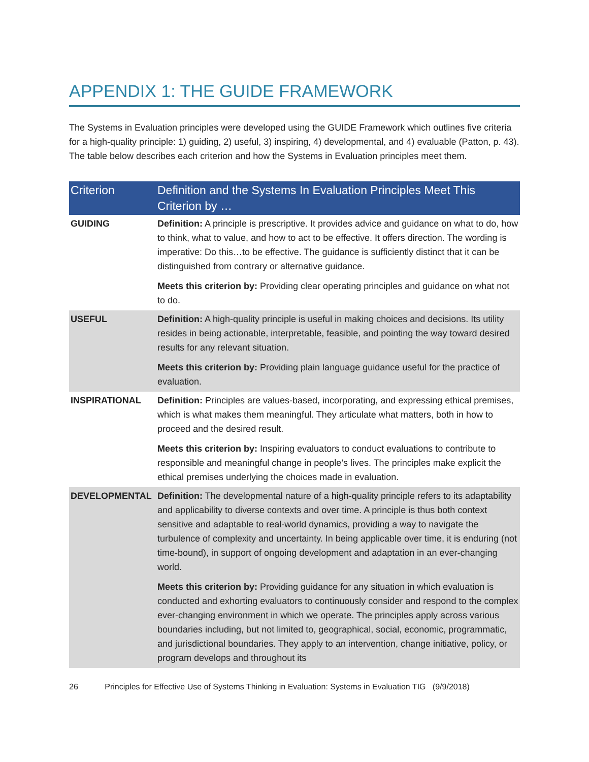APPENDIX 1: THE GUIDE FRAMEWORK
The Systems in Evaluation principles were developed using the GUIDE Framework which outlines five criteria for a high-quality principle: 1) guiding, 2) useful, 3) inspiring, 4) developmental, and 4) evaluable (Patton, p. 43). The table below describes each criterion and how the Systems in Evaluation principles meet them.
| Criterion | Definition and the Systems In Evaluation Principles Meet This Criterion by … |
| --- | --- |
| GUIDING | Definition: A principle is prescriptive. It provides advice and guidance on what to do, how to think, what to value, and how to act to be effective. It offers direction. The wording is imperative: Do this…to be effective. The guidance is sufficiently distinct that it can be distinguished from contrary or alternative guidance. Meets this criterion by: Providing clear operating principles and guidance on what not to do. |
| USEFUL | Definition: A high-quality principle is useful in making choices and decisions. Its utility resides in being actionable, interpretable, feasible, and pointing the way toward desired results for any relevant situation. Meets this criterion by: Providing plain language guidance useful for the practice of evaluation. |
| INSPIRATIONAL | Definition: Principles are values-based, incorporating, and expressing ethical premises, which is what makes them meaningful. They articulate what matters, both in how to proceed and the desired result. Meets this criterion by: Inspiring evaluators to conduct evaluations to contribute to responsible and meaningful change in people’s lives. The principles make explicit the ethical premises underlying the choices made in evaluation. |
| DEVELOPMENTAL | Definition: The developmental nature of a high-quality principle refers to its adaptability and applicability to diverse contexts and over time. A principle is thus both context sensitive and adaptable to real-world dynamics, providing a way to navigate the turbulence of complexity and uncertainty. In being applicable over time, it is enduring (not time-bound), in support of ongoing development and adaptation in an ever-changing world. Meets this criterion by: Providing guidance for any situation in which evaluation is conducted and exhorting evaluators to continuously consider and respond to the complex ever-changing environment in which we operate. The principles apply across various boundaries including, but not limited to, geographical, social, economic, programmatic, and jurisdictional boundaries. They apply to an intervention, change initiative, policy, or program develops and throughout its |
26 Principles for Effective Use of Systems Thinking in Evaluation: Systems in Evaluation TIG (9/9/2018)